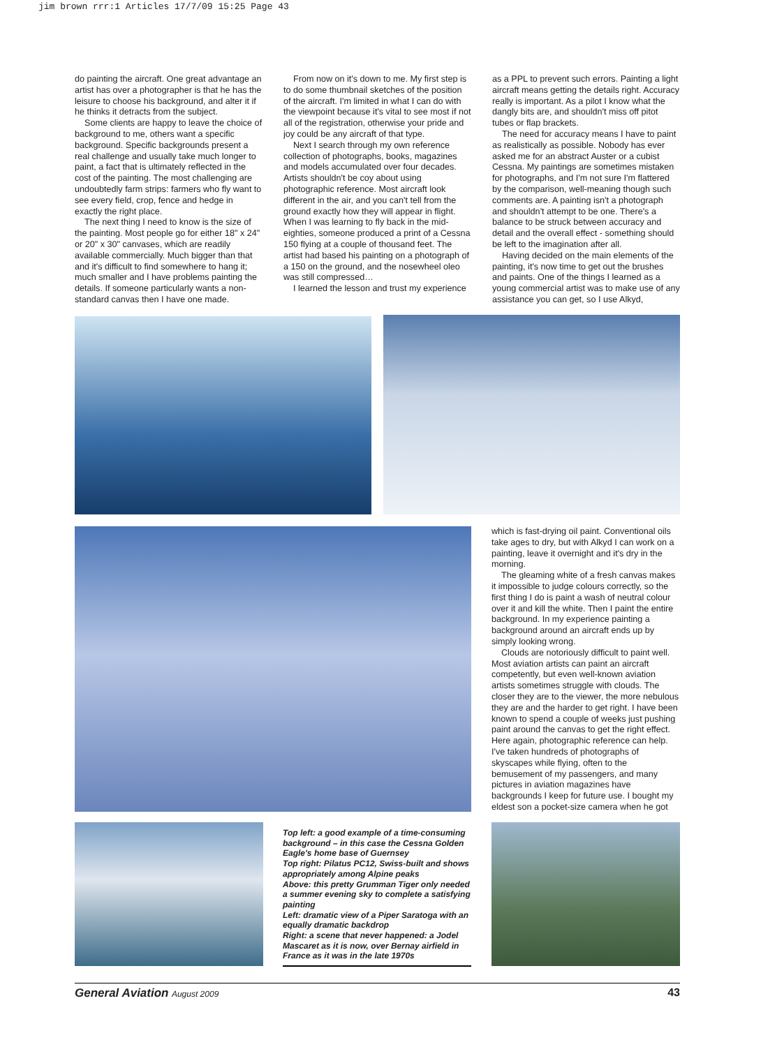jim brown rrr:1 Articles 17/7/09 15:25 Page 43
do painting the aircraft. One great advantage an artist has over a photographer is that he has the leisure to choose his background, and alter it if he thinks it detracts from the subject.
Some clients are happy to leave the choice of background to me, others want a specific background. Specific backgrounds present a real challenge and usually take much longer to paint, a fact that is ultimately reflected in the cost of the painting. The most challenging are undoubtedly farm strips: farmers who fly want to see every field, crop, fence and hedge in exactly the right place.
The next thing I need to know is the size of the painting. Most people go for either 18" x 24" or 20" x 30" canvases, which are readily available commercially. Much bigger than that and it's difficult to find somewhere to hang it; much smaller and I have problems painting the details. If someone particularly wants a non-standard canvas then I have one made.
From now on it's down to me. My first step is to do some thumbnail sketches of the position of the aircraft. I'm limited in what I can do with the viewpoint because it's vital to see most if not all of the registration, otherwise your pride and joy could be any aircraft of that type.
Next I search through my own reference collection of photographs, books, magazines and models accumulated over four decades. Artists shouldn't be coy about using photographic reference. Most aircraft look different in the air, and you can't tell from the ground exactly how they will appear in flight. When I was learning to fly back in the mid-eighties, someone produced a print of a Cessna 150 flying at a couple of thousand feet. The artist had based his painting on a photograph of a 150 on the ground, and the nosewheel oleo was still compressed…
I learned the lesson and trust my experience
as a PPL to prevent such errors. Painting a light aircraft means getting the details right. Accuracy really is important. As a pilot I know what the dangly bits are, and shouldn't miss off pitot tubes or flap brackets.
The need for accuracy means I have to paint as realistically as possible. Nobody has ever asked me for an abstract Auster or a cubist Cessna. My paintings are sometimes mistaken for photographs, and I'm not sure I'm flattered by the comparison, well-meaning though such comments are. A painting isn't a photograph and shouldn't attempt to be one. There's a balance to be struck between accuracy and detail and the overall effect - something should be left to the imagination after all.
Having decided on the main elements of the painting, it's now time to get out the brushes and paints. One of the things I learned as a young commercial artist was to make use of any assistance you can get, so I use Alkyd,
which is fast-drying oil paint. Conventional oils take ages to dry, but with Alkyd I can work on a painting, leave it overnight and it's dry in the morning.
The gleaming white of a fresh canvas makes it impossible to judge colours correctly, so the first thing I do is paint a wash of neutral colour over it and kill the white. Then I paint the entire background. In my experience painting a background around an aircraft ends up by simply looking wrong.
Clouds are notoriously difficult to paint well. Most aviation artists can paint an aircraft competently, but even well-known aviation artists sometimes struggle with clouds. The closer they are to the viewer, the more nebulous they are and the harder to get right. I have been known to spend a couple of weeks just pushing paint around the canvas to get the right effect. Here again, photographic reference can help. I've taken hundreds of photographs of skyscapes while flying, often to the bemusement of my passengers, and many pictures in aviation magazines have backgrounds I keep for future use. I bought my eldest son a pocket-size camera when he got
Top left: a good example of a time-consuming background – in this case the Cessna Golden Eagle's home base of Guernsey
Top right: Pilatus PC12, Swiss-built and shows appropriately among Alpine peaks
Above: this pretty Grumman Tiger only needed a summer evening sky to complete a satisfying painting
Left: dramatic view of a Piper Saratoga with an equally dramatic backdrop
Right: a scene that never happened: a Jodel Mascaret as it is now, over Bernay airfield in France as it was in the late 1970s
General Aviation August 2009 43